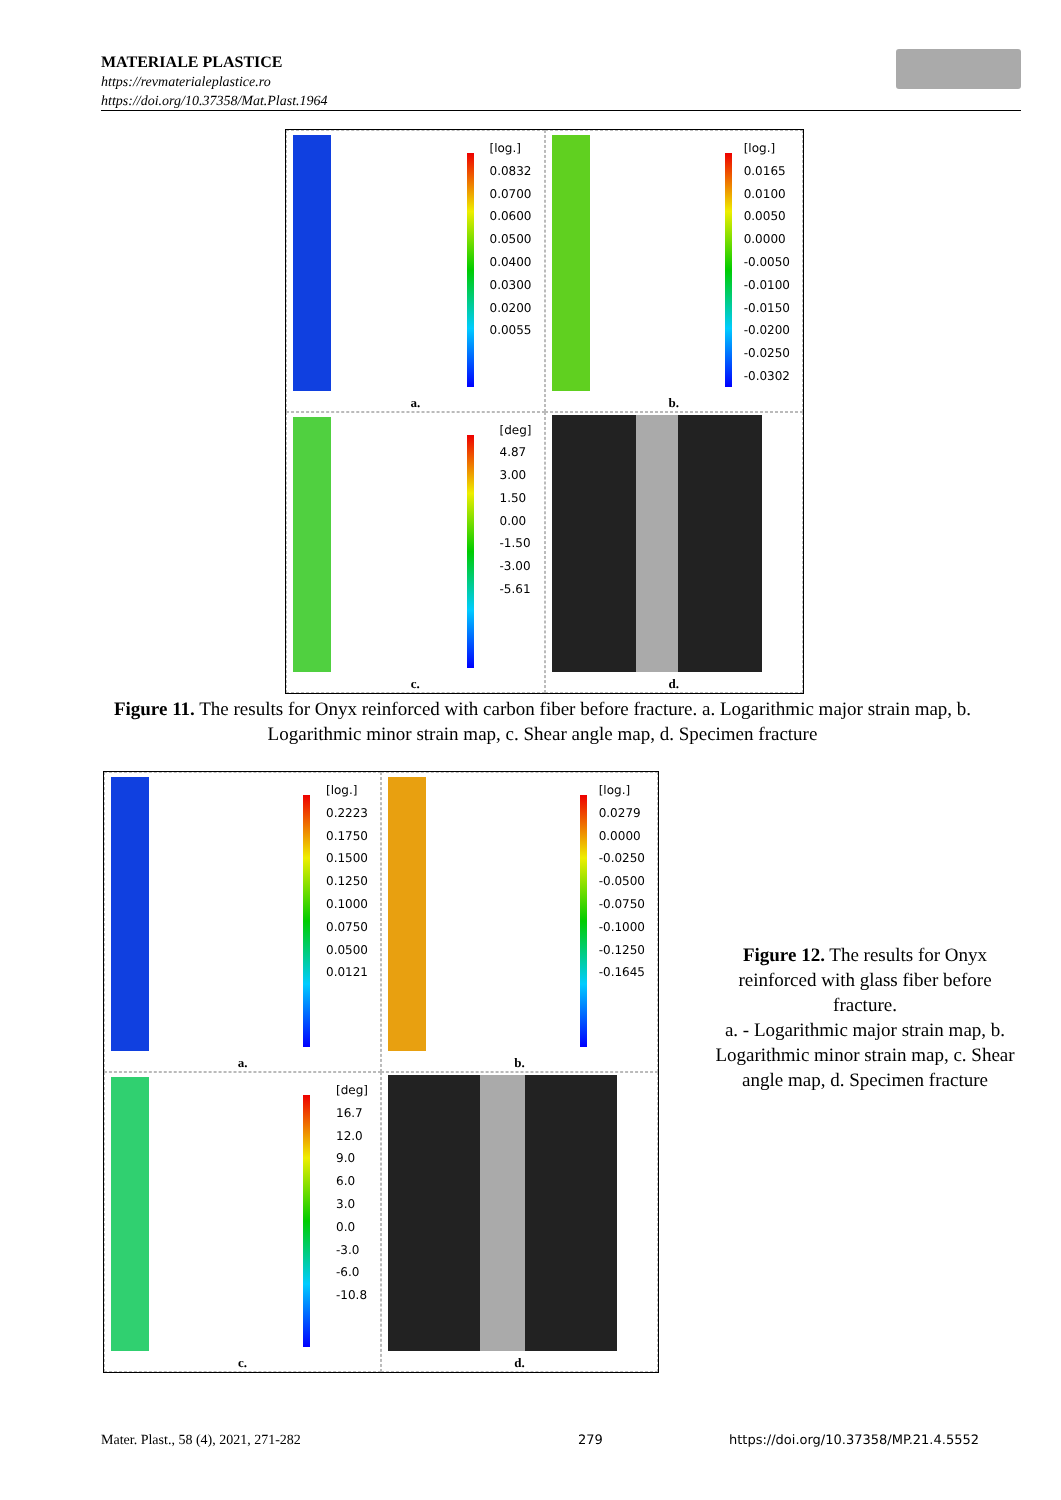MATERIALE PLASTICE
https://revmaterialeplastice.ro
https://doi.org/10.37358/Mat.Plast.1964
[log.]
0.0832
0.0700
0.0600
0.0500
0.0400
0.0300
0.0200
0.0055
a.
[log.]
0.0165
0.0100
0.0050
0.0000
-0.0050
-0.0100
-0.0150
-0.0200
-0.0250
-0.0302
b.
[deg]
4.87
3.00
1.50
0.00
-1.50
-3.00
-5.61
c.
d.
Figure 11. The results for Onyx reinforced with carbon fiber before fracture. a. Logarithmic major strain map, b. Logarithmic minor strain map, c. Shear angle map, d. Specimen fracture
[log.]
0.2223
0.1750
0.1500
0.1250
0.1000
0.0750
0.0500
0.0121
a.
[log.]
0.0279
0.0000
-0.0250
-0.0500
-0.0750
-0.1000
-0.1250
-0.1645
b.
[deg]
16.7
12.0
9.0
6.0
3.0
0.0
-3.0
-6.0
-10.8
c.
d.
Figure 12. The results for Onyx reinforced with glass fiber before fracture.
a. - Logarithmic major strain map, b. Logarithmic minor strain map, c. Shear angle map, d. Specimen fracture
Mater. Plast., 58 (4), 2021, 271-282
279
https://doi.org/10.37358/MP.21.4.5552